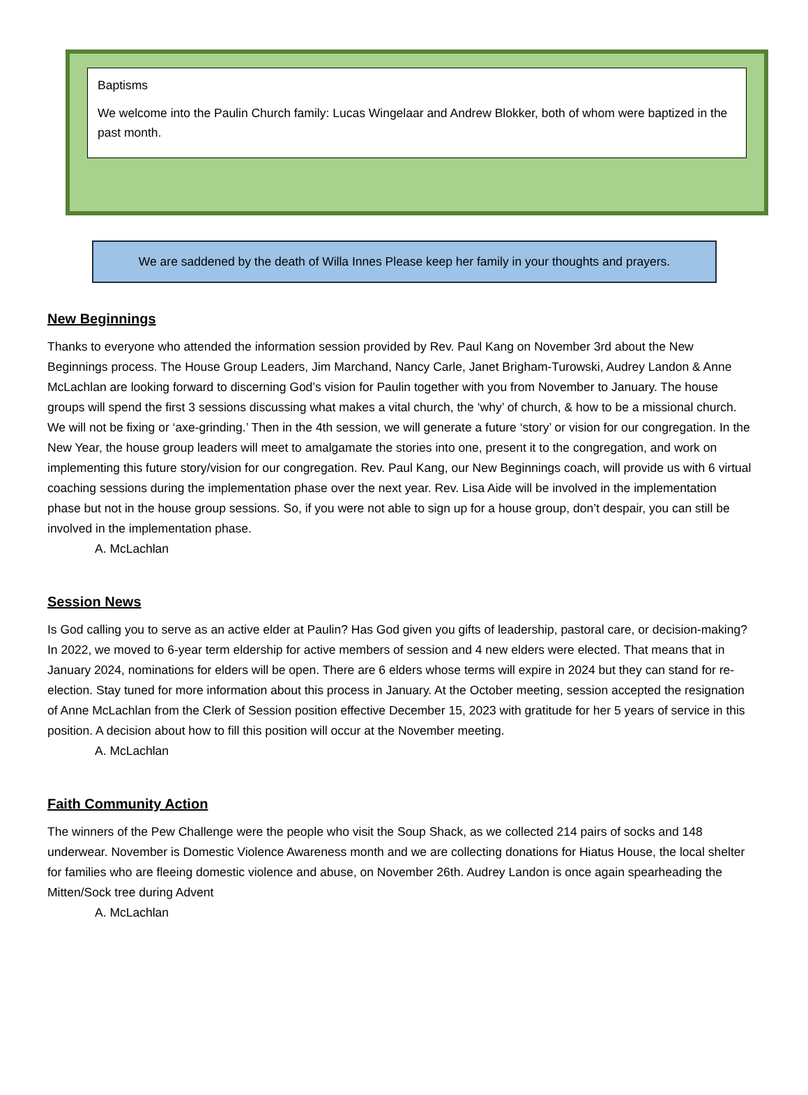Baptisms
We welcome into the Paulin Church family: Lucas Wingelaar and Andrew Blokker, both of whom were baptized in the past month.
We are saddened by the death of Willa Innes Please keep her family in your thoughts and prayers.
New Beginnings
Thanks to everyone who attended the information session provided by Rev. Paul Kang on November 3rd about the New Beginnings process. The House Group Leaders, Jim Marchand, Nancy Carle, Janet Brigham-Turowski, Audrey Landon & Anne McLachlan are looking forward to discerning God’s vision for Paulin together with you from November to January. The house groups will spend the first 3 sessions discussing what makes a vital church, the ‘why’ of church, & how to be a missional church. We will not be fixing or ‘axe-grinding.’ Then in the 4th session, we will generate a future ‘story’ or vision for our congregation. In the New Year, the house group leaders will meet to amalgamate the stories into one, present it to the congregation, and work on implementing this future story/vision for our congregation. Rev. Paul Kang, our New Beginnings coach, will provide us with 6 virtual coaching sessions during the implementation phase over the next year. Rev. Lisa Aide will be involved in the implementation phase but not in the house group sessions. So, if you were not able to sign up for a house group, don’t despair, you can still be involved in the implementation phase.
A. McLachlan
Session News
Is God calling you to serve as an active elder at Paulin? Has God given you gifts of leadership, pastoral care, or decision-making? In 2022, we moved to 6-year term eldership for active members of session and 4 new elders were elected. That means that in January 2024, nominations for elders will be open. There are 6 elders whose terms will expire in 2024 but they can stand for re-election. Stay tuned for more information about this process in January. At the October meeting, session accepted the resignation of Anne McLachlan from the Clerk of Session position effective December 15, 2023 with gratitude for her 5 years of service in this position. A decision about how to fill this position will occur at the November meeting.
A. McLachlan
Faith Community Action
The winners of the Pew Challenge were the people who visit the Soup Shack, as we collected 214 pairs of socks and 148 underwear. November is Domestic Violence Awareness month and we are collecting donations for Hiatus House, the local shelter for families who are fleeing domestic violence and abuse, on November 26th. Audrey Landon is once again spearheading the Mitten/Sock tree during Advent
A. McLachlan